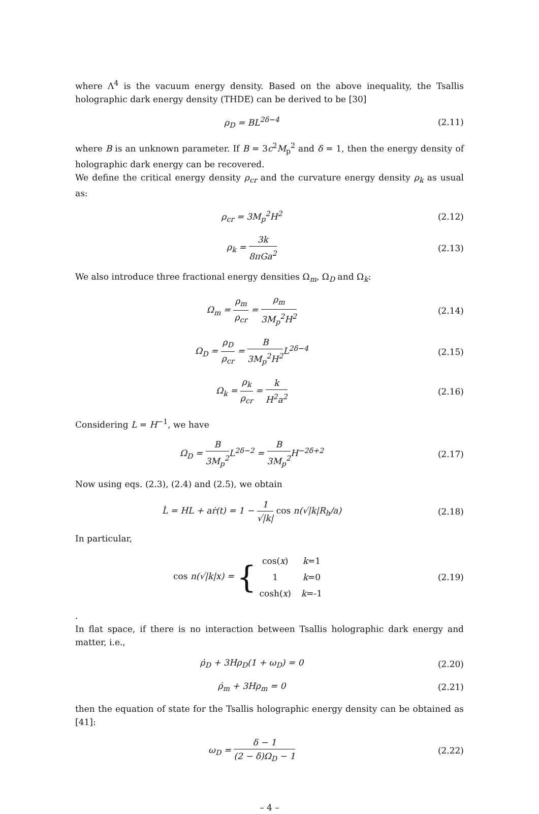where Λ<sup>4</sup> is the vacuum energy density. Based on the above inequality, the Tsallis holographic dark energy density (THDE) can be derived to be [30]
ρ<sub>D</sub> = BL<sup>2δ−4</sup> (2.11)
where B is an unknown parameter. If B = 3c<sup>2</sup>M<sub>p</sub><sup>2</sup> and δ = 1, then the energy density of holographic dark energy can be recovered.
We define the critical energy density ρ<sub>cr</sub> and the curvature energy density ρ<sub>k</sub> as usual as:
ρ<sub>cr</sub> = 3M<sub>p</sub><sup>2</sup>H<sup>2</sup> (2.12)
ρ<sub>k</sub> = 3k 8πGa<sup>2</sup> (2.13)
We also introduce three fractional energy densities Ω<sub>m</sub>, Ω<sub>D</sub> and Ω<sub>k</sub>:
Ω<sub>m</sub> = ρ<sub>m</sub> ρ<sub>cr</sub> = ρ<sub>m</sub> 3M<sub>p</sub><sup>2</sup>H<sup>2</sup> (2.14)
Ω<sub>D</sub> = ρ<sub>D</sub> ρ<sub>cr</sub> = B 3M<sub>p</sub><sup>2</sup>H<sup>2</sup> L<sup>2δ−4</sup> (2.15)
Ω<sub>k</sub> = ρ<sub>k</sub> ρ<sub>cr</sub> = k H<sup>2</sup>a<sup>2</sup> (2.16)
Considering L = H<sup>−1</sup>, we have
Ω<sub>D</sub> = B 3M<sub>p</sub><sup>2</sup> L<sup>2δ−2</sup> = B 3M<sub>p</sub><sup>2</sup> H<sup>−2δ+2</sup>
(2.17)
Now using eqs. (2.3), (2.4) and (2.5), we obtain
L̇ = HL + aṙ(t) = 1 − 1 √|k| cos n(√|k|R<sub>h</sub>/a)
(2.18)
In particular,
cos n(√|k|x) = {
| cos( x ) | k =1 |
| 1 | k =0 |
| cosh( x ) | k =-1 |
(2.19)
.
In flat space, if there is no interaction between Tsallis holographic dark energy and matter, i.e.,
ρ̇<sub>D</sub> + 3Hρ<sub>D</sub>(1 + ω<sub>D</sub>) = 0 (2.20)
ρ̇<sub>m</sub> + 3Hρ<sub>m</sub> = 0 (2.21)
then the equation of state for the Tsallis holographic energy density can be obtained as [41]:
ω<sub>D</sub> = δ − 1 (2 − δ)Ω<sub>D</sub> − 1 (2.22)
– 4 –